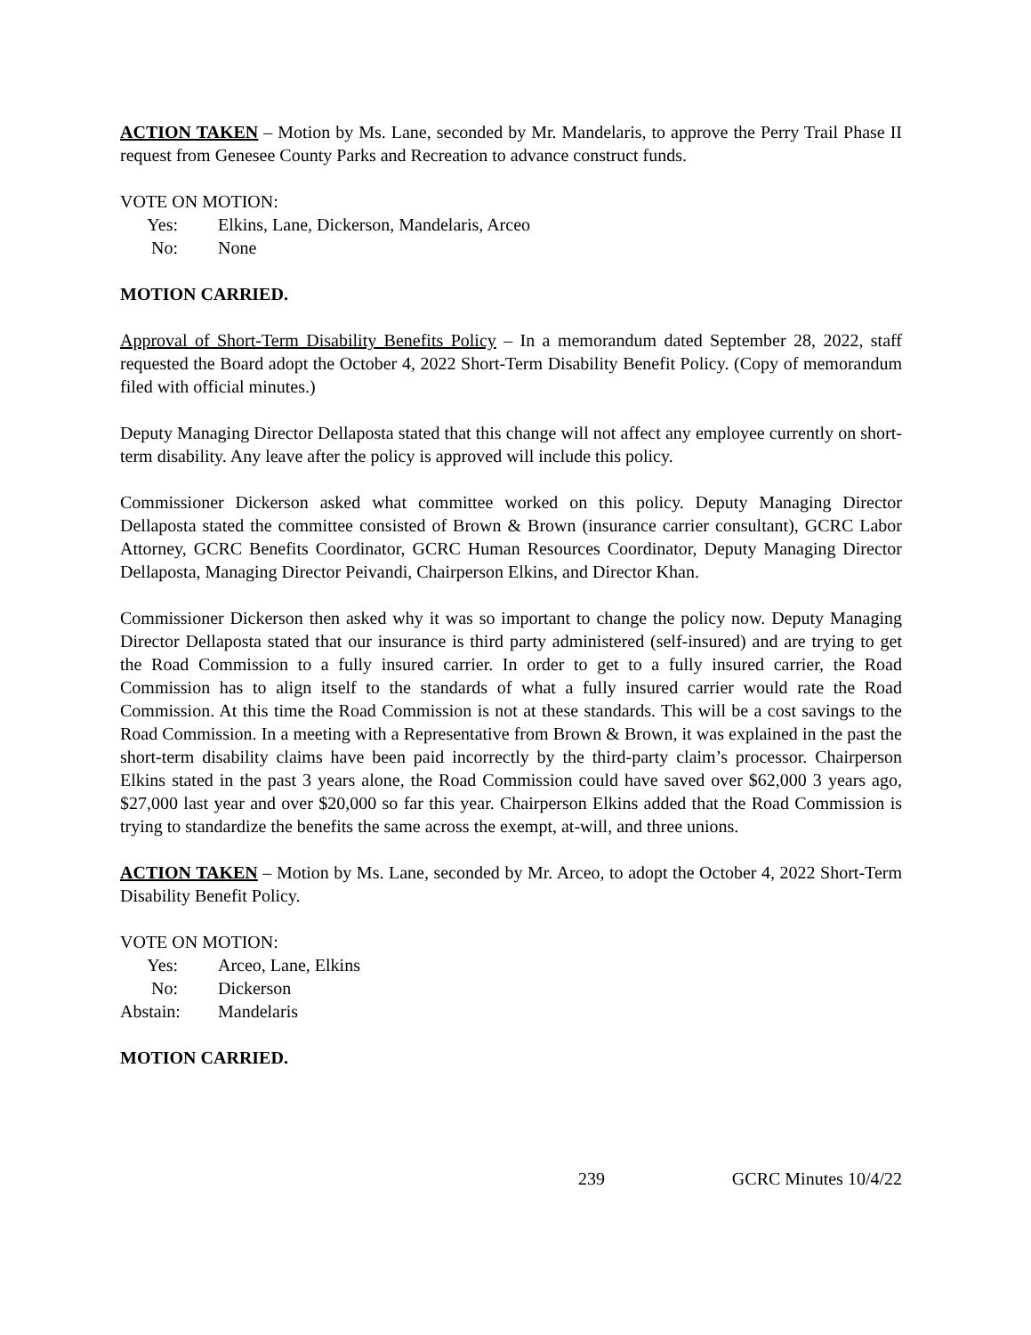ACTION TAKEN – Motion by Ms. Lane, seconded by Mr. Mandelaris, to approve the Perry Trail Phase II request from Genesee County Parks and Recreation to advance construct funds.
VOTE ON MOTION:
Yes: Elkins, Lane, Dickerson, Mandelaris, Arceo
No: None
MOTION CARRIED.
Approval of Short-Term Disability Benefits Policy – In a memorandum dated September 28, 2022, staff requested the Board adopt the October 4, 2022 Short-Term Disability Benefit Policy. (Copy of memorandum filed with official minutes.)
Deputy Managing Director Dellaposta stated that this change will not affect any employee currently on short-term disability. Any leave after the policy is approved will include this policy.
Commissioner Dickerson asked what committee worked on this policy. Deputy Managing Director Dellaposta stated the committee consisted of Brown & Brown (insurance carrier consultant), GCRC Labor Attorney, GCRC Benefits Coordinator, GCRC Human Resources Coordinator, Deputy Managing Director Dellaposta, Managing Director Peivandi, Chairperson Elkins, and Director Khan.
Commissioner Dickerson then asked why it was so important to change the policy now. Deputy Managing Director Dellaposta stated that our insurance is third party administered (self-insured) and are trying to get the Road Commission to a fully insured carrier. In order to get to a fully insured carrier, the Road Commission has to align itself to the standards of what a fully insured carrier would rate the Road Commission. At this time the Road Commission is not at these standards. This will be a cost savings to the Road Commission. In a meeting with a Representative from Brown & Brown, it was explained in the past the short-term disability claims have been paid incorrectly by the third-party claim’s processor. Chairperson Elkins stated in the past 3 years alone, the Road Commission could have saved over $62,000 3 years ago, $27,000 last year and over $20,000 so far this year. Chairperson Elkins added that the Road Commission is trying to standardize the benefits the same across the exempt, at-will, and three unions.
ACTION TAKEN – Motion by Ms. Lane, seconded by Mr. Arceo, to adopt the October 4, 2022 Short-Term Disability Benefit Policy.
VOTE ON MOTION:
Yes: Arceo, Lane, Elkins
No: Dickerson
Abstain: Mandelaris
MOTION CARRIED.
239 GCRC Minutes 10/4/22